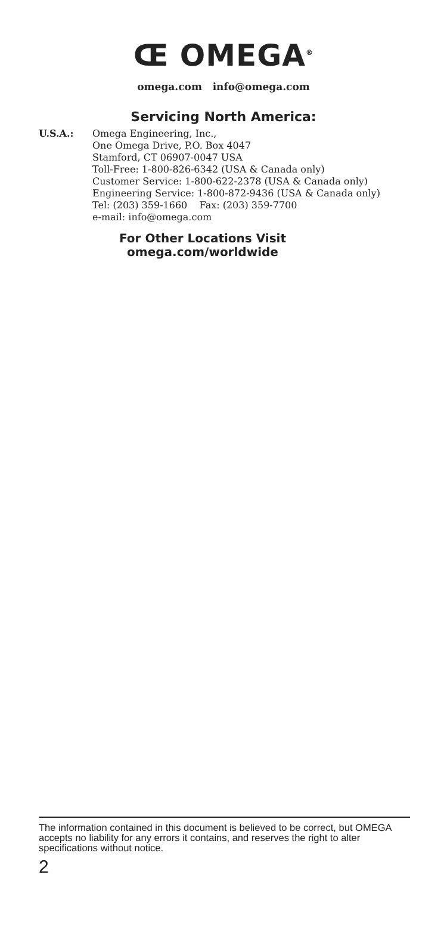Œ OMEGA<sup>®</sup>
omega.com info@omega.com
Servicing North America:
U.S.A.: Omega Engineering, Inc.,
One Omega Drive, P.O. Box 4047
Stamford, CT 06907-0047 USA
Toll-Free: 1-800-826-6342 (USA & Canada only)
Customer Service: 1-800-622-2378 (USA & Canada only)
Engineering Service: 1-800-872-9436 (USA & Canada only)
Tel: (203) 359-1660 Fax: (203) 359-7700
e-mail: info@omega.com
For Other Locations Visit
omega.com/worldwide
The information contained in this document is believed to be correct, but OMEGA accepts no liability for any errors it contains, and reserves the right to alter specifications without notice.
2